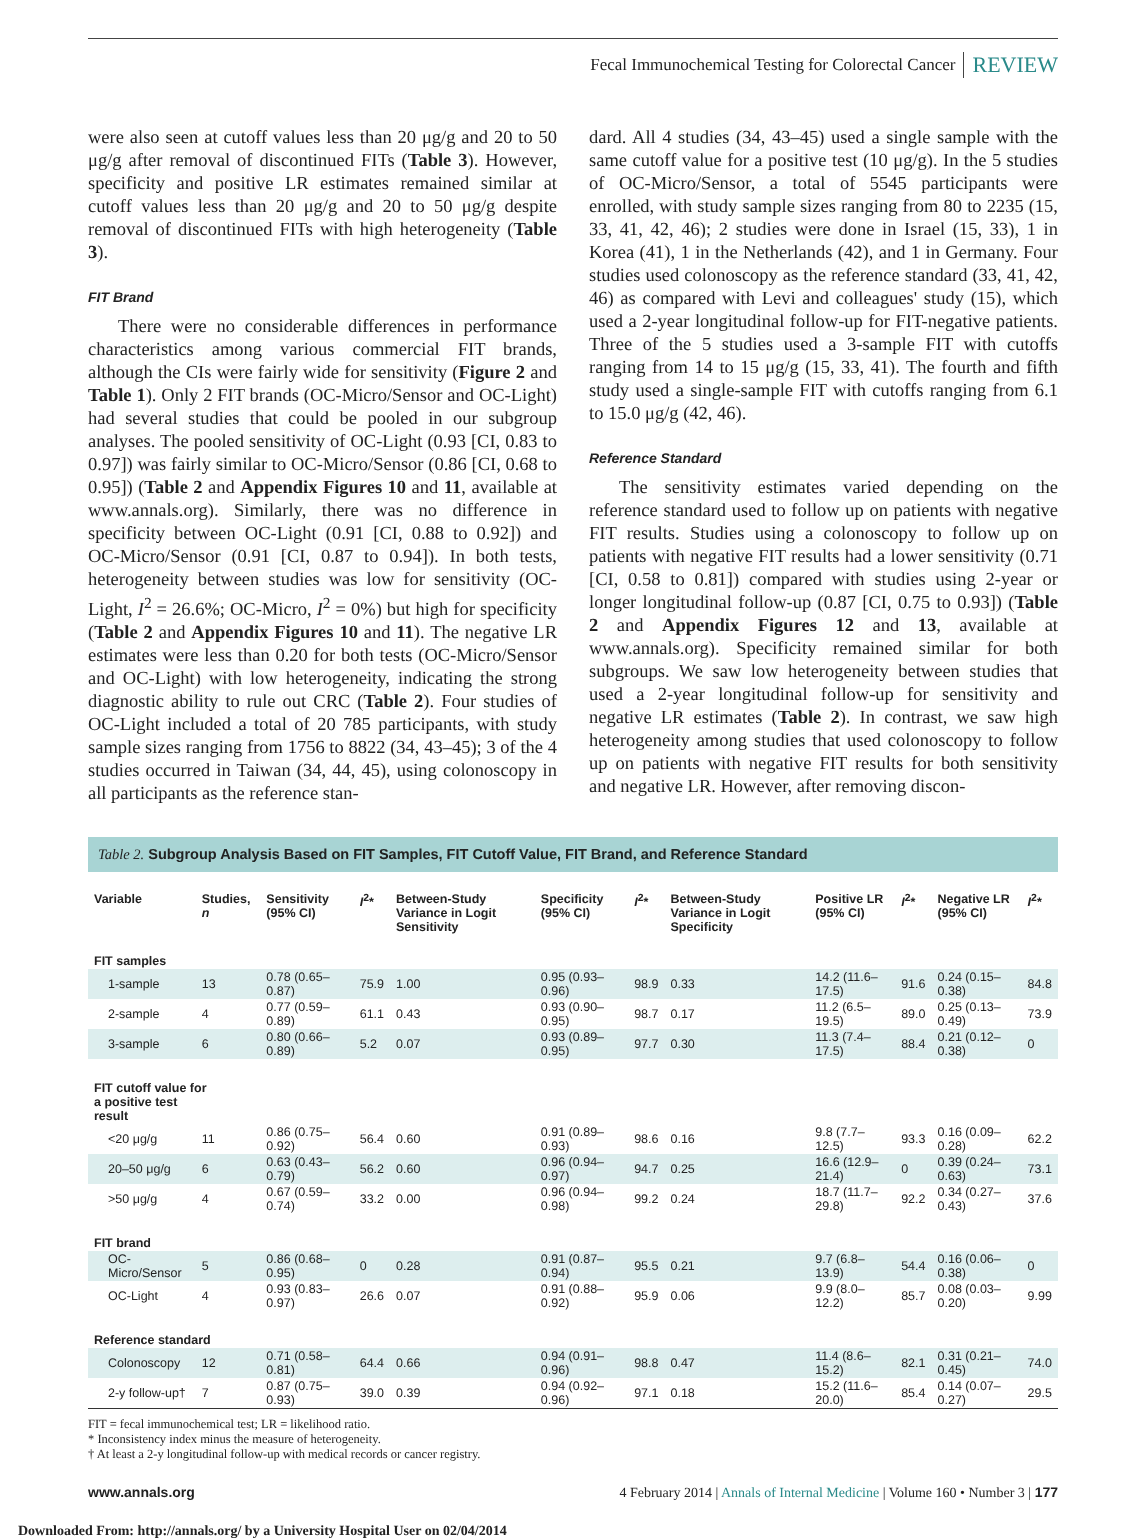Fecal Immunochemical Testing for Colorectal Cancer REVIEW
were also seen at cutoff values less than 20 μg/g and 20 to 50 μg/g after removal of discontinued FITs (Table 3). However, specificity and positive LR estimates remained similar at cutoff values less than 20 μg/g and 20 to 50 μg/g despite removal of discontinued FITs with high heterogeneity (Table 3).
FIT Brand
There were no considerable differences in performance characteristics among various commercial FIT brands, although the CIs were fairly wide for sensitivity (Figure 2 and Table 1). Only 2 FIT brands (OC-Micro/Sensor and OC-Light) had several studies that could be pooled in our subgroup analyses. The pooled sensitivity of OC-Light (0.93 [CI, 0.83 to 0.97]) was fairly similar to OC-Micro/Sensor (0.86 [CI, 0.68 to 0.95]) (Table 2 and Appendix Figures 10 and 11, available at www.annals.org). Similarly, there was no difference in specificity between OC-Light (0.91 [CI, 0.88 to 0.92]) and OC-Micro/Sensor (0.91 [CI, 0.87 to 0.94]). In both tests, heterogeneity between studies was low for sensitivity (OC-Light, I<sup>2</sup> = 26.6%; OC-Micro, I<sup>2</sup> = 0%) but high for specificity (Table 2 and Appendix Figures 10 and 11). The negative LR estimates were less than 0.20 for both tests (OC-Micro/Sensor and OC-Light) with low heterogeneity, indicating the strong diagnostic ability to rule out CRC (Table 2). Four studies of OC-Light included a total of 20 785 participants, with study sample sizes ranging from 1756 to 8822 (34, 43–45); 3 of the 4 studies occurred in Taiwan (34, 44, 45), using colonoscopy in all participants as the reference stan-
dard. All 4 studies (34, 43–45) used a single sample with the same cutoff value for a positive test (10 μg/g). In the 5 studies of OC-Micro/Sensor, a total of 5545 participants were enrolled, with study sample sizes ranging from 80 to 2235 (15, 33, 41, 42, 46); 2 studies were done in Israel (15, 33), 1 in Korea (41), 1 in the Netherlands (42), and 1 in Germany. Four studies used colonoscopy as the reference standard (33, 41, 42, 46) as compared with Levi and colleagues' study (15), which used a 2-year longitudinal follow-up for FIT-negative patients. Three of the 5 studies used a 3-sample FIT with cutoffs ranging from 14 to 15 μg/g (15, 33, 41). The fourth and fifth study used a single-sample FIT with cutoffs ranging from 6.1 to 15.0 μg/g (42, 46).
Reference Standard
The sensitivity estimates varied depending on the reference standard used to follow up on patients with negative FIT results. Studies using a colonoscopy to follow up on patients with negative FIT results had a lower sensitivity (0.71 [CI, 0.58 to 0.81]) compared with studies using 2-year or longer longitudinal follow-up (0.87 [CI, 0.75 to 0.93]) (Table 2 and Appendix Figures 12 and 13, available at www.annals.org). Specificity remained similar for both subgroups. We saw low heterogeneity between studies that used a 2-year longitudinal follow-up for sensitivity and negative LR estimates (Table 2). In contrast, we saw high heterogeneity among studies that used colonoscopy to follow up on patients with negative FIT results for both sensitivity and negative LR. However, after removing discon-
Table 2. Subgroup Analysis Based on FIT Samples, FIT Cutoff Value, FIT Brand, and Reference Standard
| Variable | Studies, n | Sensitivity (95% CI) | I<sup>2</sup>* | Between-Study Variance in Logit Sensitivity | Specificity (95% CI) | I<sup>2</sup>* | Between-Study Variance in Logit Specificity | Positive LR (95% CI) | I<sup>2</sup>* | Negative LR (95% CI) | I<sup>2</sup>* |
| --- | --- | --- | --- | --- | --- | --- | --- | --- | --- | --- | --- |
| FIT samples | | | | | | | | | | | |
| 1-sample | 13 | 0.78 (0.65–0.87) | 75.9 | 1.00 | 0.95 (0.93–0.96) | 98.9 | 0.33 | 14.2 (11.6–17.5) | 91.6 | 0.24 (0.15–0.38) | 84.8 |
| 2-sample | 4 | 0.77 (0.59–0.89) | 61.1 | 0.43 | 0.93 (0.90–0.95) | 98.7 | 0.17 | 11.2 (6.5–19.5) | 89.0 | 0.25 (0.13–0.49) | 73.9 |
| 3-sample | 6 | 0.80 (0.66–0.89) | 5.2 | 0.07 | 0.93 (0.89–0.95) | 97.7 | 0.30 | 11.3 (7.4–17.5) | 88.4 | 0.21 (0.12–0.38) | 0 |
| FIT cutoff value for a positive test result | | | | | | | | | | | |
| <20 μg/g | 11 | 0.86 (0.75–0.92) | 56.4 | 0.60 | 0.91 (0.89–0.93) | 98.6 | 0.16 | 9.8 (7.7–12.5) | 93.3 | 0.16 (0.09–0.28) | 62.2 |
| 20–50 μg/g | 6 | 0.63 (0.43–0.79) | 56.2 | 0.60 | 0.96 (0.94–0.97) | 94.7 | 0.25 | 16.6 (12.9–21.4) | 0 | 0.39 (0.24–0.63) | 73.1 |
| >50 μg/g | 4 | 0.67 (0.59–0.74) | 33.2 | 0.00 | 0.96 (0.94–0.98) | 99.2 | 0.24 | 18.7 (11.7–29.8) | 92.2 | 0.34 (0.27–0.43) | 37.6 |
| FIT brand | | | | | | | | | | | |
| OC-Micro/Sensor | 5 | 0.86 (0.68–0.95) | 0 | 0.28 | 0.91 (0.87–0.94) | 95.5 | 0.21 | 9.7 (6.8–13.9) | 54.4 | 0.16 (0.06–0.38) | 0 |
| OC-Light | 4 | 0.93 (0.83–0.97) | 26.6 | 0.07 | 0.91 (0.88–0.92) | 95.9 | 0.06 | 9.9 (8.0–12.2) | 85.7 | 0.08 (0.03–0.20) | 9.99 |
| Reference standard | | | | | | | | | | | |
| Colonoscopy | 12 | 0.71 (0.58–0.81) | 64.4 | 0.66 | 0.94 (0.91–0.96) | 98.8 | 0.47 | 11.4 (8.6–15.2) | 82.1 | 0.31 (0.21–0.45) | 74.0 |
| 2-y follow-up† | 7 | 0.87 (0.75–0.93) | 39.0 | 0.39 | 0.94 (0.92–0.96) | 97.1 | 0.18 | 15.2 (11.6–20.0) | 85.4 | 0.14 (0.07–0.27) | 29.5 |
FIT = fecal immunochemical test; LR = likelihood ratio.
* Inconsistency index minus the measure of heterogeneity.
† At least a 2-y longitudinal follow-up with medical records or cancer registry.
www.annals.org 4 February 2014 | Annals of Internal Medicine | Volume 160 • Number 3 | 177
Downloaded From: http://annals.org/ by a University Hospital User on 02/04/2014